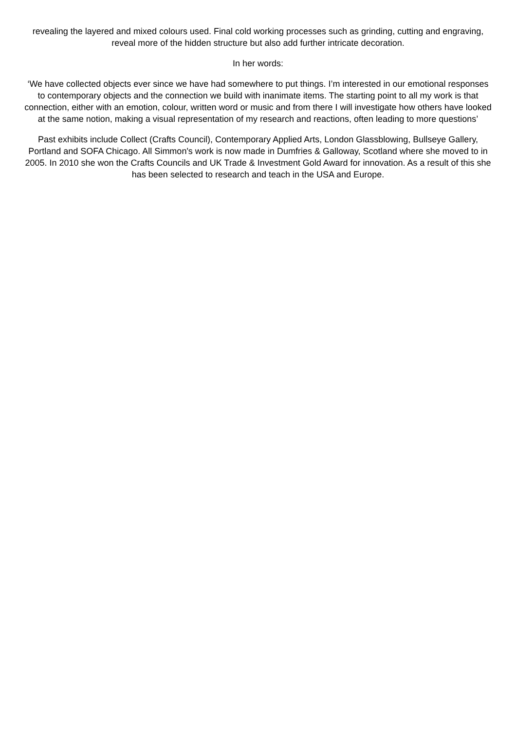revealing the layered and mixed colours used. Final cold working processes such as grinding, cutting and engraving, reveal more of the hidden structure but also add further intricate decoration.
In her words:
‘We have collected objects ever since we have had somewhere to put things. I’m interested in our emotional responses to contemporary objects and the connection we build with inanimate items. The starting point to all my work is that connection, either with an emotion, colour, written word or music and from there I will investigate how others have looked at the same notion, making a visual representation of my research and reactions, often leading to more questions’
Past exhibits include Collect (Crafts Council), Contemporary Applied Arts, London Glassblowing, Bullseye Gallery, Portland and SOFA Chicago. All Simmon's work is now made in Dumfries & Galloway, Scotland where she moved to in 2005. In 2010 she won the Crafts Councils and UK Trade & Investment Gold Award for innovation. As a result of this she has been selected to research and teach in the USA and Europe.